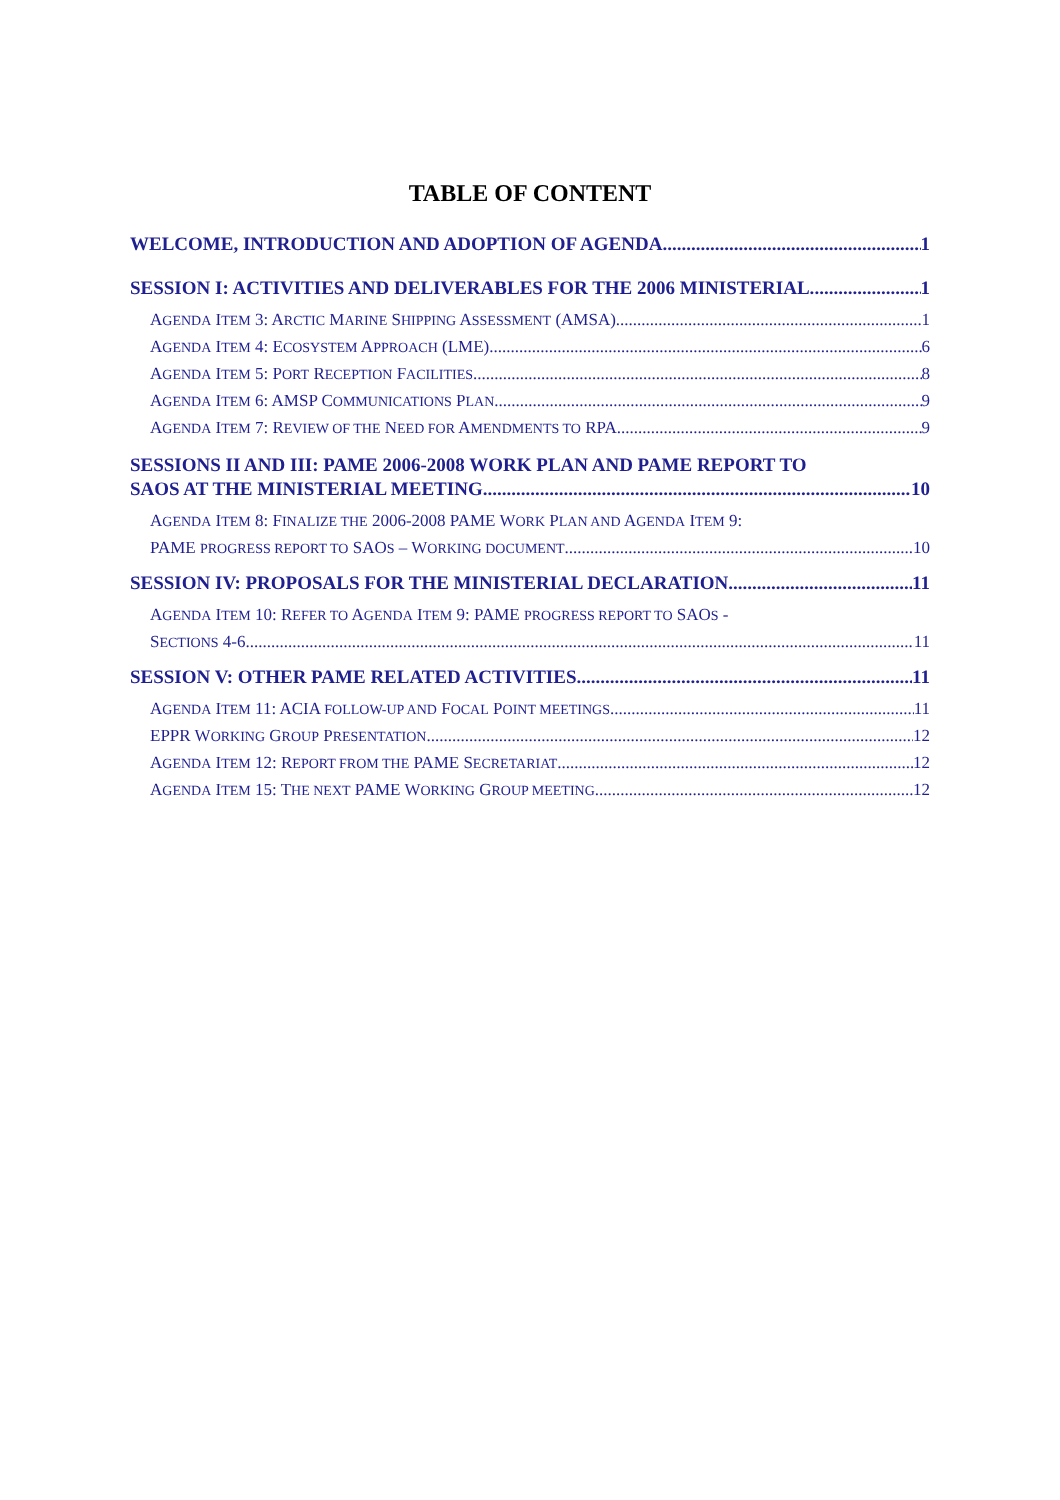TABLE OF CONTENT
WELCOME, INTRODUCTION AND ADOPTION OF AGENDA 1
SESSION I: ACTIVITIES AND DELIVERABLES FOR THE 2006 MINISTERIAL. 1
AGENDA ITEM 3: ARCTIC MARINE SHIPPING ASSESSMENT (AMSA) 1
AGENDA ITEM 4: ECOSYSTEM APPROACH (LME) 6
AGENDA ITEM 5: PORT RECEPTION FACILITIES 8
AGENDA ITEM 6: AMSP COMMUNICATIONS PLAN 9
AGENDA ITEM 7: REVIEW OF THE NEED FOR AMENDMENTS TO RPA 9
SESSIONS II AND III: PAME 2006-2008 WORK PLAN AND PAME REPORT TO
SAOS AT THE MINISTERIAL MEETING 10
AGENDA ITEM 8: FINALIZE THE 2006-2008 PAME WORK PLAN AND AGENDA ITEM 9:
PAME PROGRESS REPORT TO SAOS – WORKING DOCUMENT 10
SESSION IV: PROPOSALS FOR THE MINISTERIAL DECLARATION 11
AGENDA ITEM 10: REFER TO AGENDA ITEM 9: PAME PROGRESS REPORT TO SAOS -
SECTIONS 4-6 11
SESSION V: OTHER PAME RELATED ACTIVITIES 11
AGENDA ITEM 11: ACIA FOLLOW-UP AND FOCAL POINT MEETINGS 11
EPPR WORKING GROUP PRESENTATION 12
AGENDA ITEM 12: REPORT FROM THE PAME SECRETARIAT 12
AGENDA ITEM 15: THE NEXT PAME WORKING GROUP MEETING 12